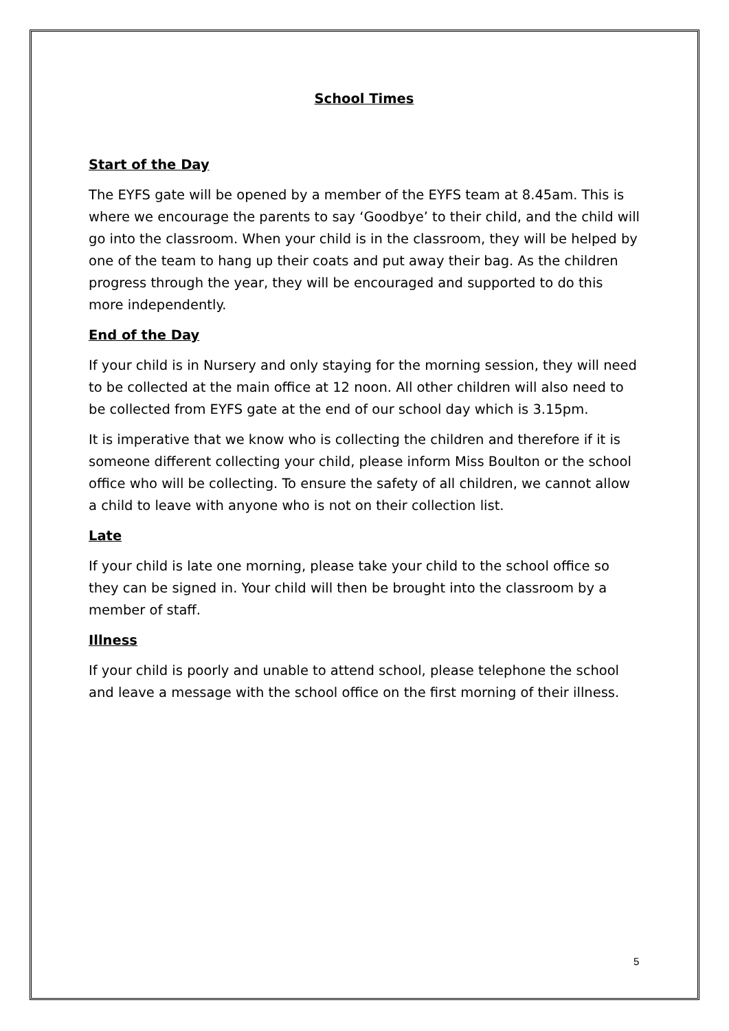School Times
Start of the Day
The EYFS gate will be opened by a member of the EYFS team at 8.45am. This is where we encourage the parents to say ‘Goodbye’ to their child, and the child will go into the classroom. When your child is in the classroom, they will be helped by one of the team to hang up their coats and put away their bag. As the children progress through the year, they will be encouraged and supported to do this more independently.
End of the Day
If your child is in Nursery and only staying for the morning session, they will need to be collected at the main office at 12 noon. All other children will also need to be collected from EYFS gate at the end of our school day which is 3.15pm.
It is imperative that we know who is collecting the children and therefore if it is someone different collecting your child, please inform Miss Boulton or the school office who will be collecting. To ensure the safety of all children, we cannot allow a child to leave with anyone who is not on their collection list.
Late
If your child is late one morning, please take your child to the school office so they can be signed in. Your child will then be brought into the classroom by a member of staff.
Illness
If your child is poorly and unable to attend school, please telephone the school and leave a message with the school office on the first morning of their illness.
5